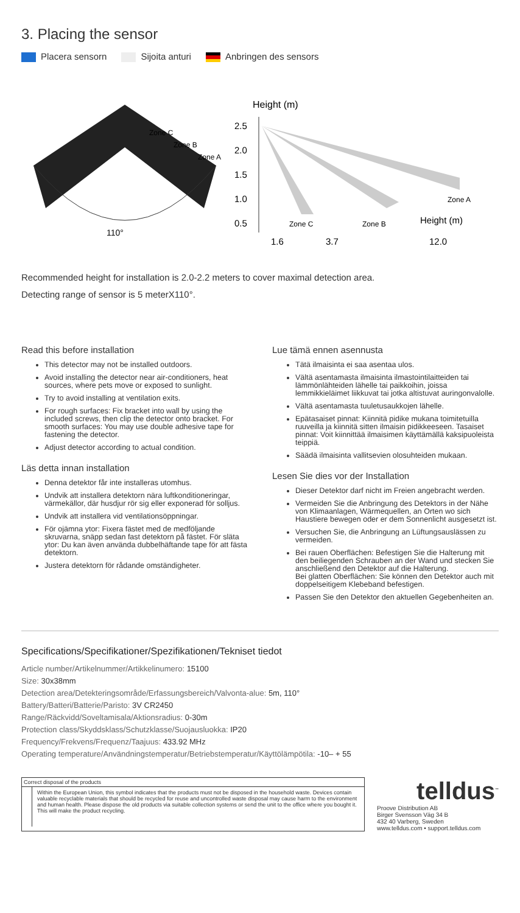3. Placing the sensor
Placera sensorn Sijoita anturi Anbringen des sensors
Zone C
Zone B
Zone A
110°
Height (m)
2.5
2.0
1.5
1.0
0.5
Zone C
Zone B
Zone A
Height (m)
1.6
3.7
12.0
Recommended height for installation is 2.0-2.2 meters to cover maximal detection area.
Detecting range of sensor is 5 meterX110°.
Read this before installation
This detector may not be installed outdoors.
Avoid installing the detector near air-conditioners, heat sources, where pets move or exposed to sunlight.
Try to avoid installing at ventilation exits.
For rough surfaces: Fix bracket into wall by using the included screws, then clip the detector onto bracket. For smooth surfaces: You may use double adhesive tape for fastening the detector.
Adjust detector according to actual condition.
Läs detta innan installation
Denna detektor får inte installeras utomhus.
Undvik att installera detektorn nära luftkonditioneringar, värmekällor, där husdjur rör sig eller exponerad för solljus.
Undvik att installera vid ventilationsöppningar.
För ojämna ytor: Fixera fästet med de medföljande skruvarna, snäpp sedan fast detektorn på fästet. För släta ytor: Du kan även använda dubbelhäftande tape för att fästa detektorn.
Justera detektorn för rådande omständigheter.
Lue tämä ennen asennusta
Tätä ilmaisinta ei saa asentaa ulos.
Vältä asentamasta ilmaisinta ilmastointilaitteiden tai lämmönlähteiden lähelle tai paikkoihin, joissa lemmikkieläimet liikkuvat tai jotka altistuvat auringonvalolle.
Vältä asentamasta tuuletusaukkojen lähelle.
Epätasaiset pinnat: Kiinnitä pidike mukana toimitetuilla ruuveilla ja kiinnitä sitten ilmaisin pidikkeeseen. Tasaiset pinnat: Voit kiinnittää ilmaisimen käyttämällä kaksipuoleista teippiä.
Säädä ilmaisinta vallitsevien olosuhteiden mukaan.
Lesen Sie dies vor der Installation
Dieser Detektor darf nicht im Freien angebracht werden.
Vermeiden Sie die Anbringung des Detektors in der Nähe von Klimaanlagen, Wärmequellen, an Orten wo sich Haustiere bewegen oder er dem Sonnenlicht ausgesetzt ist.
Versuchen Sie, die Anbringung an Lüftungsauslässen zu vermeiden.
Bei rauen Oberflächen: Befestigen Sie die Halterung mit den beiliegenden Schrauben an der Wand und stecken Sie anschließend den Detektor auf die Halterung.
Bei glatten Oberflächen: Sie können den Detektor auch mit doppelseitigem Klebeband befestigen.
Passen Sie den Detektor den aktuellen Gegebenheiten an.
Specifications/Specifikationer/Spezifikationen/Tekniset tiedot
Article number/Artikelnummer/Artikkelinumero: 15100
Size: 30x38mm
Detection area/Detekteringsområde/Erfassungsbereich/Valvonta-alue: 5m, 110°
Battery/Batteri/Batterie/Paristo: 3V CR2450
Range/Räckvidd/Soveltamisala/Aktionsradius: 0-30m
Protection class/Skyddsklass/Schutzklasse/Suojausluokka: IP20
Frequency/Frekvens/Frequenz/Taajuus: 433.92 MHz
Operating temperature/Användningstemperatur/Betriebstemperatur/Käyttölämpötila: -10– + 55
Correct disposal of the products
Within the European Union, this symbol indicates that the products must not be disposed in the household waste. Devices contain valuable recyclable materials that should be recycled for reuse and uncontrolled waste disposal may cause harm to the environment and human health. Please dispose the old products via suitable collection systems or send the unit to the office where you bought it. This will make the product recycling.
telldus<sup>™</sup>
Proove Distribution AB
Birger Svensson Väg 34 B
432 40 Varberg, Sweden
www.telldus.com • support.telldus.com